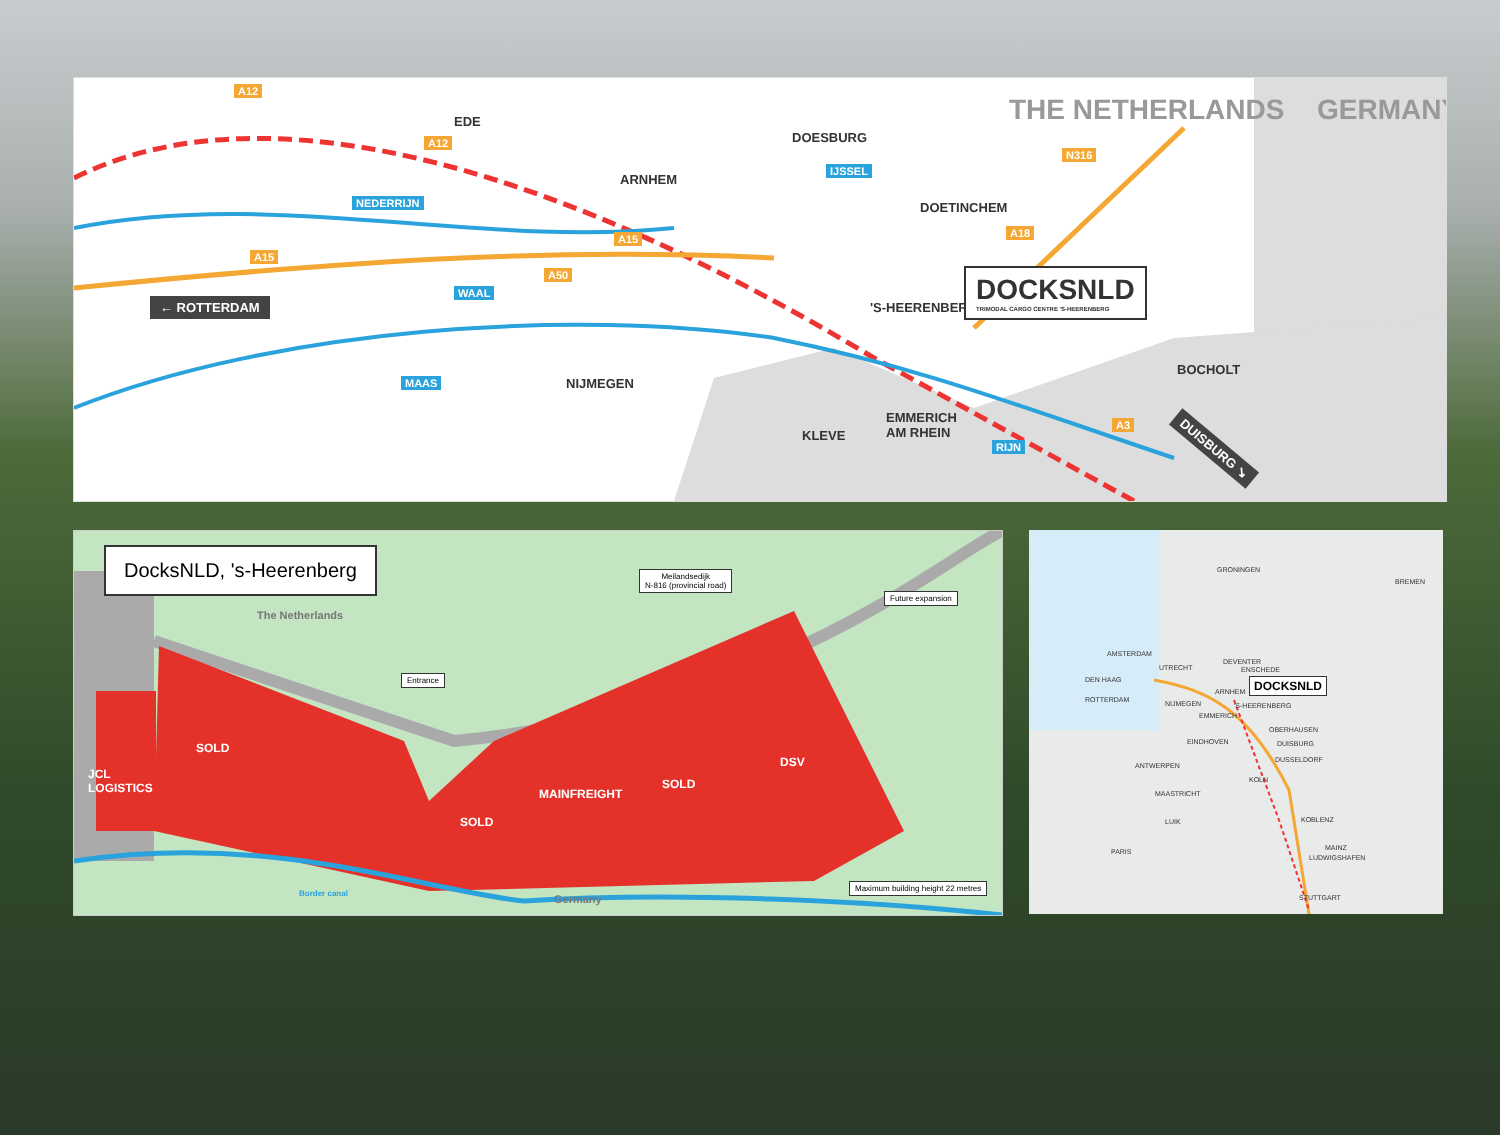EDE
ARNHEM
DOESBURG
DOETINCHEM
THE NETHERLANDS GERMANY
'S-HEERENBERG
NIJMEGEN
KLEVE
EMMERICH
AM RHEIN
BOCHOLT
← ROTTERDAM
DUISBURG ↘
DOCKSNLD
TRIMODAL CARGO CENTRE 'S-HEERENBERG
A12
A12
A15
A15
A50
N316
A18
A3
NEDERRIJN
WAAL
MAAS
IJSSEL
RIJN
DocksNLD, 's-Heerenberg
The Netherlands
Meilandsedijk
N-816 (provincial road)
Future expansion
Entrance
JCL
LOGISTICS
SOLD
SOLD
MAINFREIGHT
SOLD
DSV
Border canal Germany
Maximum building height 22 metres
GRONINGEN
BREMEN
AMSTERDAM
UTRECHT
DEN HAAG
ROTTERDAM
DEVENTER
ENSCHEDE
ARNHEM
NIJMEGEN 'S-HEERENBERG
EMMERICH
EINDHOVEN
OBERHAUSEN
DUISBURG
DUSSELDORF
ANTWERPEN
KOLN
MAASTRICHT
LUIK KOBLENZ
PARIS MAINZ
LUDWIGSHAFEN
STUTTGART
DOCKSNLD